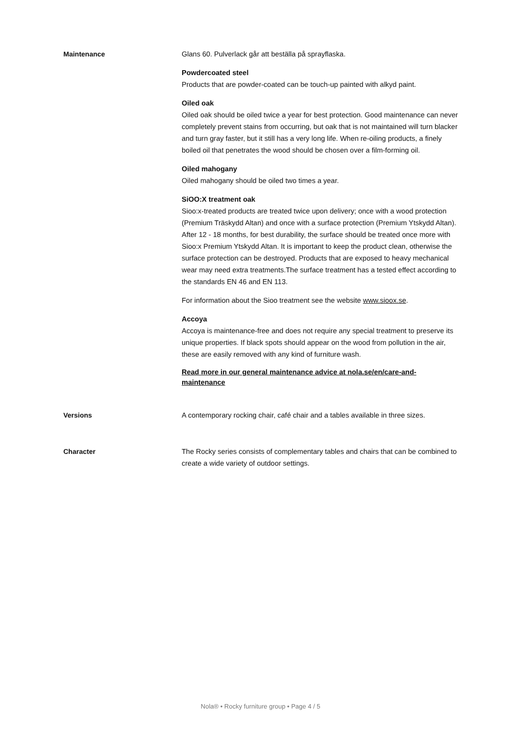Maintenance Glans 60. Pulverlack går att beställa på sprayflaska.
Powdercoated steel
Products that are powder-coated can be touch-up painted with alkyd paint.
Oiled oak
Oiled oak should be oiled twice a year for best protection. Good maintenance can never completely prevent stains from occurring, but oak that is not maintained will turn blacker and turn gray faster, but it still has a very long life. When re-oiling products, a finely boiled oil that penetrates the wood should be chosen over a film-forming oil.
Oiled mahogany
Oiled mahogany should be oiled two times a year.
SiOO:X treatment oak
Sioo:x-treated products are treated twice upon delivery; once with a wood protection (Premium Träskydd Altan) and once with a surface protection (Premium Ytskydd Altan). After 12 - 18 months, for best durability, the surface should be treated once more with Sioo:x Premium Ytskydd Altan. It is important to keep the product clean, otherwise the surface protection can be destroyed. Products that are exposed to heavy mechanical wear may need extra treatments.The surface treatment has a tested effect according to the standards EN 46 and EN 113.
For information about the Sioo treatment see the website www.sioox.se.
Accoya
Accoya is maintenance-free and does not require any special treatment to preserve its unique properties. If black spots should appear on the wood from pollution in the air, these are easily removed with any kind of furniture wash.
Read more in our general maintenance advice at nola.se/en/care-and-maintenance
Versions A contemporary rocking chair, café chair and a tables available in three sizes.
Character The Rocky series consists of complementary tables and chairs that can be combined to create a wide variety of outdoor settings.
Nola® • Rocky furniture group • Page 4 / 5